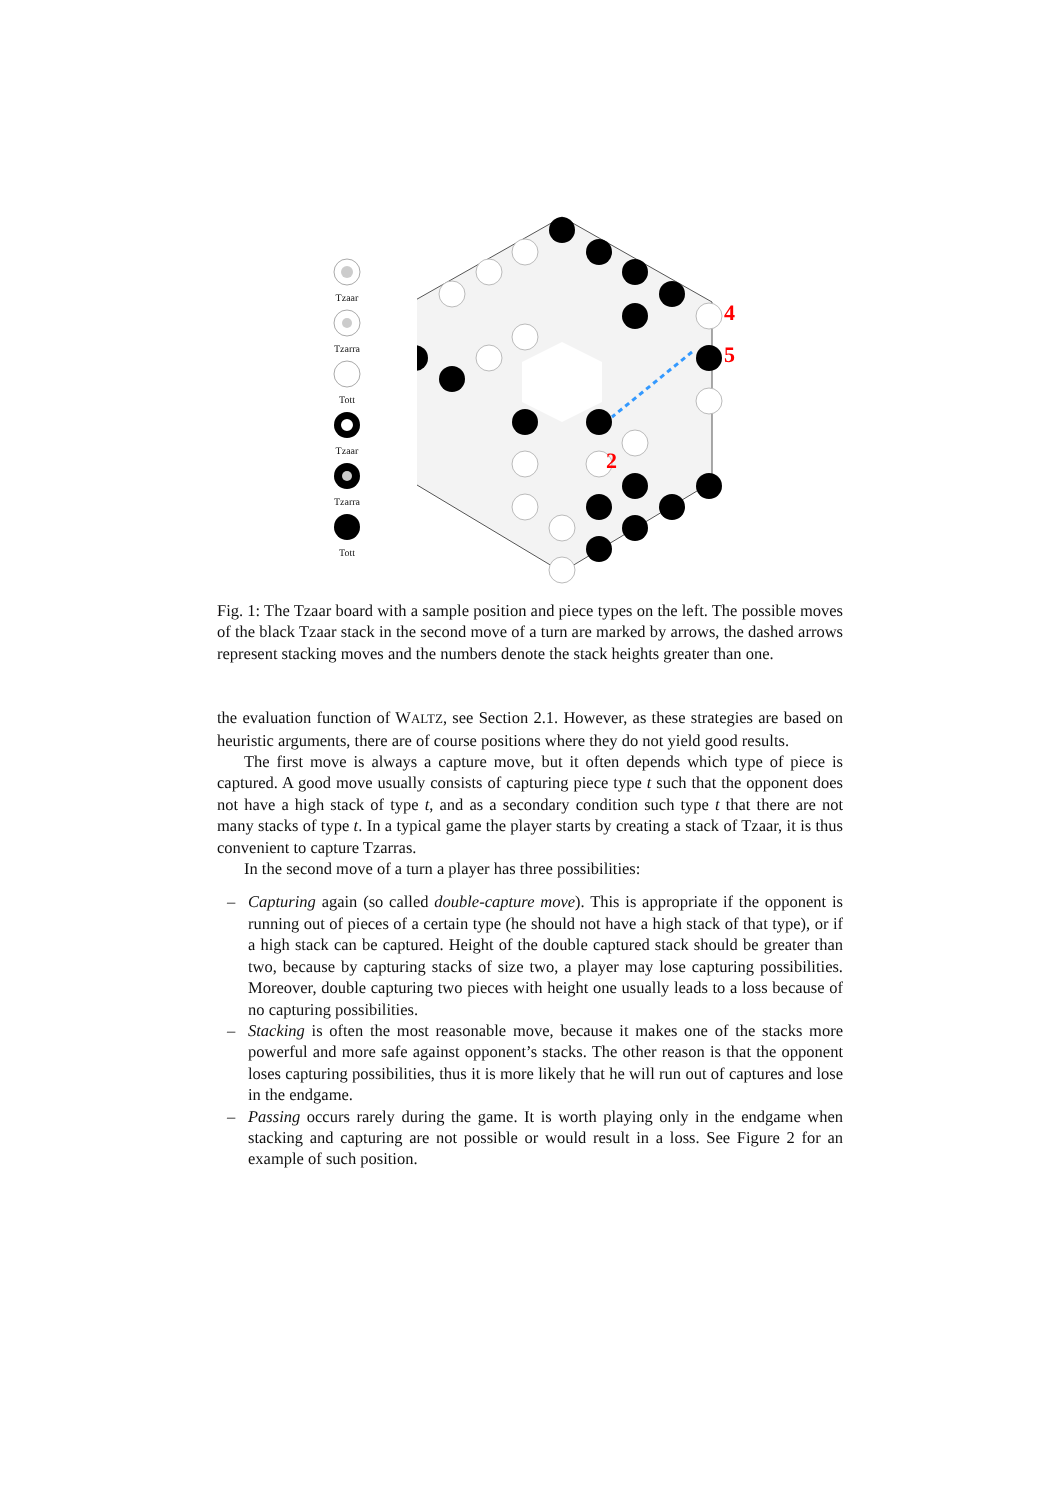Tzaar
Tzarra
Tott
Tzaar
Tzarra
Tott
4
5
2
Fig. 1: The Tzaar board with a sample position and piece types on the left. The possible moves of the black Tzaar stack in the second move of a turn are marked by arrows, the dashed arrows represent stacking moves and the numbers denote the stack heights greater than one.
the evaluation function of WALTZ, see Section 2.1. However, as these strategies are based on heuristic arguments, there are of course positions where they do not yield good results.
The first move is always a capture move, but it often depends which type of piece is captured. A good move usually consists of capturing piece type t such that the opponent does not have a high stack of type t, and as a secondary condition such type t that there are not many stacks of type t. In a typical game the player starts by creating a stack of Tzaar, it is thus convenient to capture Tzarras.
In the second move of a turn a player has three possibilities:
– Capturing again (so called double-capture move). This is appropriate if the opponent is running out of pieces of a certain type (he should not have a high stack of that type), or if a high stack can be captured. Height of the double captured stack should be greater than two, because by capturing stacks of size two, a player may lose capturing possibilities. Moreover, double capturing two pieces with height one usually leads to a loss because of no capturing possibilities.
– Stacking is often the most reasonable move, because it makes one of the stacks more powerful and more safe against opponent’s stacks. The other reason is that the opponent loses capturing possibilities, thus it is more likely that he will run out of captures and lose in the endgame.
– Passing occurs rarely during the game. It is worth playing only in the endgame when stacking and capturing are not possible or would result in a loss. See Figure 2 for an example of such position.